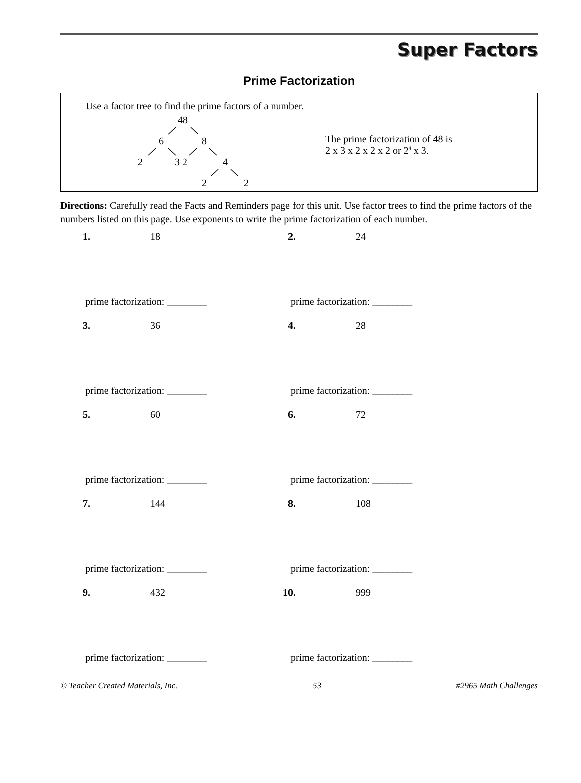Super Factors
Prime Factorization
Use a factor tree to find the prime factors of a number.
48
6 8
2 3 2 4
2 2
The prime factorization of 48 is
2 x 3 x 2 x 2 x 2 or 2<sup>4</sup> x 3.
Directions: Carefully read the Facts and Reminders page for this unit. Use factor trees to find the prime factors of the numbers listed on this page. Use exponents to write the prime factorization of each number.
1. 18
prime factorization: ________
2. 24
prime factorization: ________
3. 36
prime factorization: ________
4. 28
prime factorization: ________
5. 60
prime factorization: ________
6. 72
prime factorization: ________
7. 144
prime factorization: ________
8. 108
prime factorization: ________
9. 432
prime factorization: ________
10. 999
prime factorization: ________
© Teacher Created Materials, Inc. 53 #2965 Math Challenges